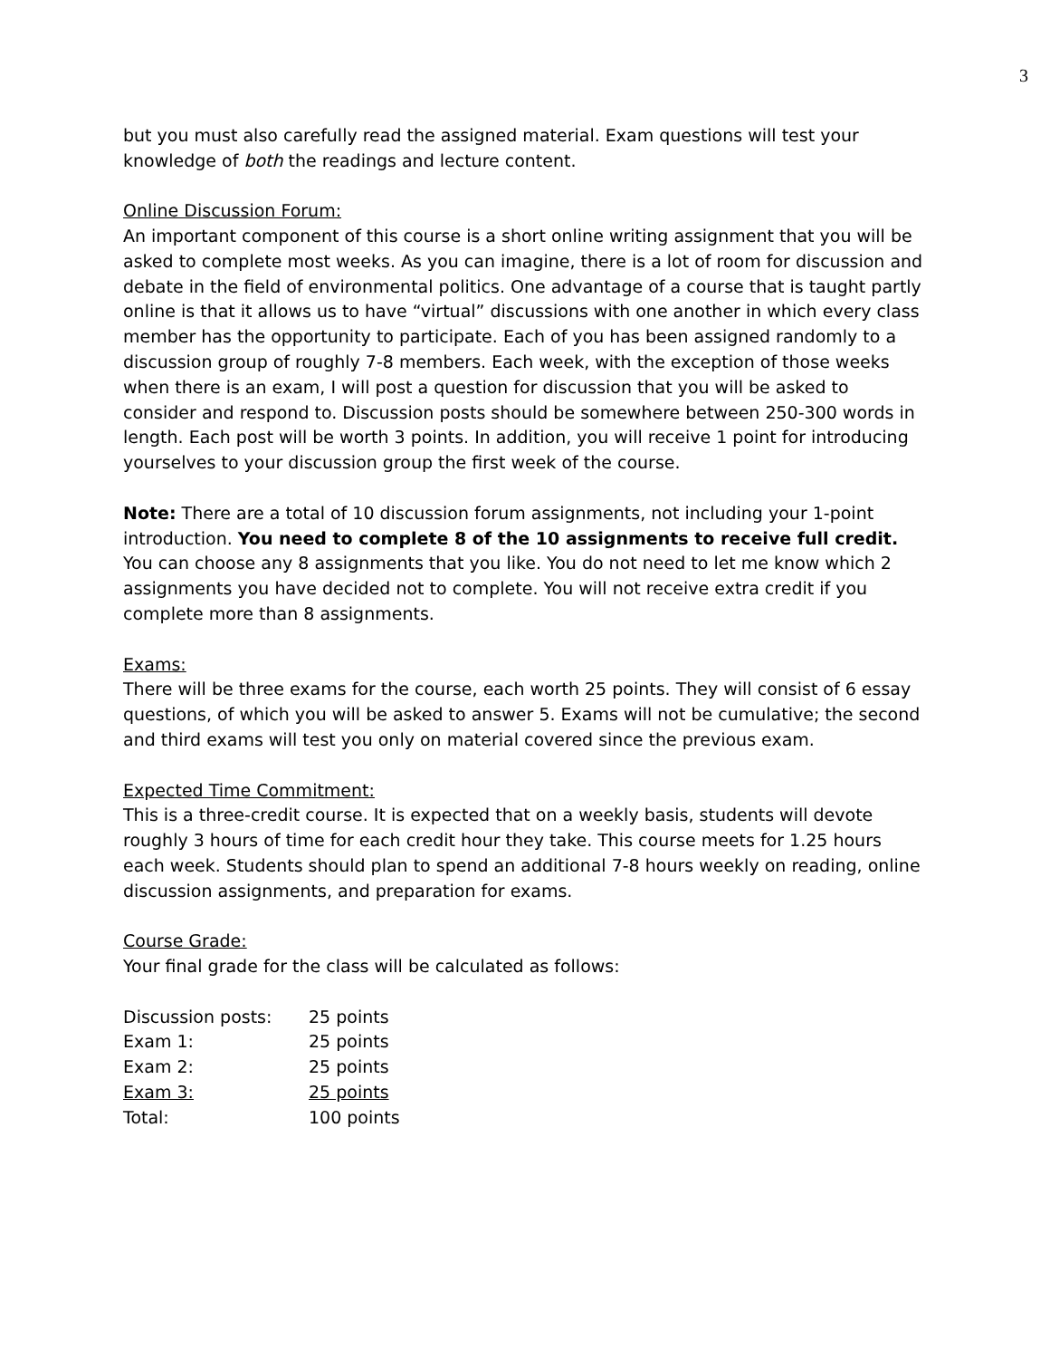3
but you must also carefully read the assigned material. Exam questions will test your knowledge of both the readings and lecture content.
Online Discussion Forum:
An important component of this course is a short online writing assignment that you will be asked to complete most weeks. As you can imagine, there is a lot of room for discussion and debate in the field of environmental politics. One advantage of a course that is taught partly online is that it allows us to have “virtual” discussions with one another in which every class member has the opportunity to participate. Each of you has been assigned randomly to a discussion group of roughly 7-8 members. Each week, with the exception of those weeks when there is an exam, I will post a question for discussion that you will be asked to consider and respond to. Discussion posts should be somewhere between 250-300 words in length. Each post will be worth 3 points. In addition, you will receive 1 point for introducing yourselves to your discussion group the first week of the course.
Note: There are a total of 10 discussion forum assignments, not including your 1-point introduction. You need to complete 8 of the 10 assignments to receive full credit. You can choose any 8 assignments that you like. You do not need to let me know which 2 assignments you have decided not to complete. You will not receive extra credit if you complete more than 8 assignments.
Exams:
There will be three exams for the course, each worth 25 points. They will consist of 6 essay questions, of which you will be asked to answer 5. Exams will not be cumulative; the second and third exams will test you only on material covered since the previous exam.
Expected Time Commitment:
This is a three-credit course. It is expected that on a weekly basis, students will devote roughly 3 hours of time for each credit hour they take. This course meets for 1.25 hours each week. Students should plan to spend an additional 7-8 hours weekly on reading, online discussion assignments, and preparation for exams.
Course Grade:
Your final grade for the class will be calculated as follows:
| Discussion posts: | 25 points |
| Exam 1: | 25 points |
| Exam 2: | 25 points |
| Exam 3: | 25 points |
| Total: | 100 points |